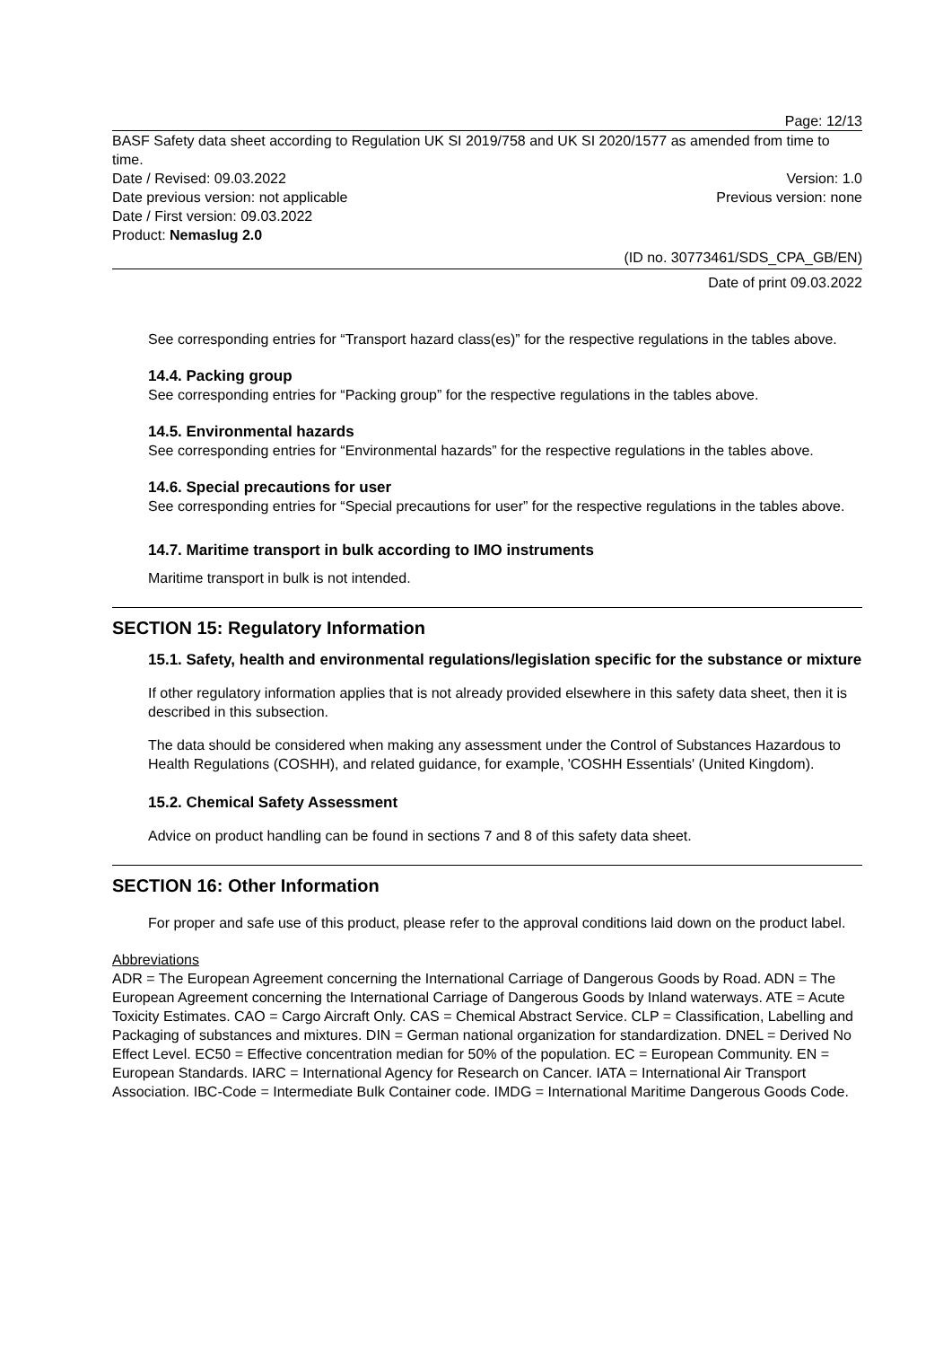Page: 12/13
BASF Safety data sheet according to Regulation UK SI 2019/758 and UK SI 2020/1577 as amended from time to time.
Date / Revised: 09.03.2022 Version: 1.0
Date previous version: not applicable Previous version: none
Date / First version: 09.03.2022
Product: Nemaslug 2.0
(ID no. 30773461/SDS_CPA_GB/EN)
Date of print 09.03.2022
See corresponding entries for “Transport hazard class(es)” for the respective regulations in the tables above.
14.4. Packing group
See corresponding entries for “Packing group” for the respective regulations in the tables above.
14.5. Environmental hazards
See corresponding entries for “Environmental hazards” for the respective regulations in the tables above.
14.6. Special precautions for user
See corresponding entries for “Special precautions for user” for the respective regulations in the tables above.
14.7. Maritime transport in bulk according to IMO instruments
Maritime transport in bulk is not intended.
SECTION 15: Regulatory Information
15.1. Safety, health and environmental regulations/legislation specific for the substance or mixture
If other regulatory information applies that is not already provided elsewhere in this safety data sheet, then it is described in this subsection.
The data should be considered when making any assessment under the Control of Substances Hazardous to Health Regulations (COSHH), and related guidance, for example, 'COSHH Essentials' (United Kingdom).
15.2. Chemical Safety Assessment
Advice on product handling can be found in sections 7 and 8 of this safety data sheet.
SECTION 16: Other Information
For proper and safe use of this product, please refer to the approval conditions laid down on the product label.
Abbreviations
ADR = The European Agreement concerning the International Carriage of Dangerous Goods by Road. ADN = The European Agreement concerning the International Carriage of Dangerous Goods by Inland waterways. ATE = Acute Toxicity Estimates. CAO = Cargo Aircraft Only. CAS = Chemical Abstract Service. CLP = Classification, Labelling and Packaging of substances and mixtures. DIN = German national organization for standardization. DNEL = Derived No Effect Level. EC50 = Effective concentration median for 50% of the population. EC = European Community. EN = European Standards. IARC = International Agency for Research on Cancer. IATA = International Air Transport Association. IBC-Code = Intermediate Bulk Container code. IMDG = International Maritime Dangerous Goods Code.